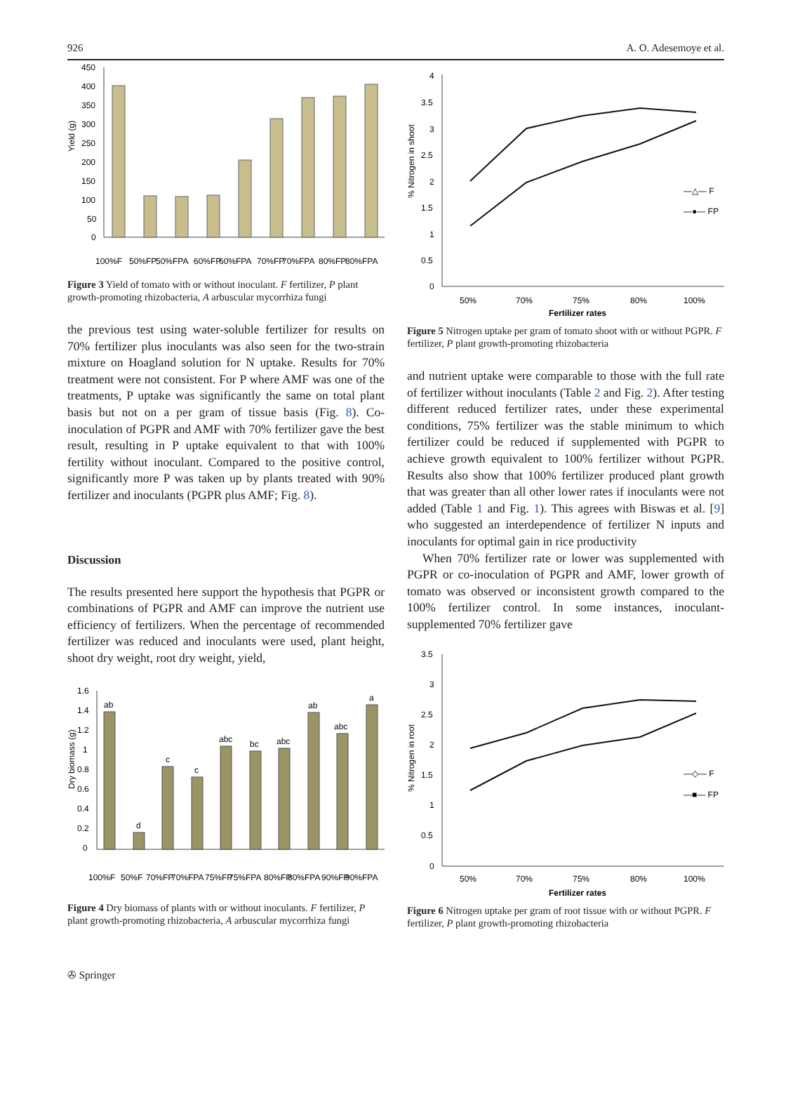926 A. O. Adesemoye et al.
Yield (g)
450
400
350
300
250
200
150
100
50
0
100%F
50%FP
50%FPA
60%FP
60%FPA
70%FP
70%FPA
80%FP
80%FPA
Figure 3 Yield of tomato with or without inoculant. F fertilizer, P plant growth-promoting rhizobacteria, A arbuscular mycorrhiza fungi
the previous test using water-soluble fertilizer for results on 70% fertilizer plus inoculants was also seen for the two-strain mixture on Hoagland solution for N uptake. Results for 70% treatment were not consistent. For P where AMF was one of the treatments, P uptake was significantly the same on total plant basis but not on a per gram of tissue basis (Fig. 8). Co-inoculation of PGPR and AMF with 70% fertilizer gave the best result, resulting in P uptake equivalent to that with 100% fertility without inoculant. Compared to the positive control, significantly more P was taken up by plants treated with 90% fertilizer and inoculants (PGPR plus AMF; Fig. 8).
Discussion
The results presented here support the hypothesis that PGPR or combinations of PGPR and AMF can improve the nutrient use efficiency of fertilizers. When the percentage of recommended fertilizer was reduced and inoculants were used, plant height, shoot dry weight, root dry weight, yield,
Dry biomass (g)
1.6
1.4
1.2
1
0.8
0.6
0.4
0.2
0
ab
d
c
c
abc
bc
abc
ab
abc
a
100%F
50%F
70%FP
70%FPA
75%FP
75%FPA
80%FP
80%FPA
90%FP
90%FPA
Figure 4 Dry biomass of plants with or without inoculants. F fertilizer, P plant growth-promoting rhizobacteria, A arbuscular mycorrhiza fungi
% Nitrogen in shoot
4
3.5
3
2.5
2
1.5
1
0.5
0
50%
70%
75%
80%
100%
Fertilizer rates
—△— F
—●— FP
Figure 5 Nitrogen uptake per gram of tomato shoot with or without PGPR. F fertilizer, P plant growth-promoting rhizobacteria
and nutrient uptake were comparable to those with the full rate of fertilizer without inoculants (Table 2 and Fig. 2). After testing different reduced fertilizer rates, under these experimental conditions, 75% fertilizer was the stable minimum to which fertilizer could be reduced if supplemented with PGPR to achieve growth equivalent to 100% fertilizer without PGPR. Results also show that 100% fertilizer produced plant growth that was greater than all other lower rates if inoculants were not added (Table 1 and Fig. 1). This agrees with Biswas et al. [9] who suggested an interdependence of fertilizer N inputs and inoculants for optimal gain in rice productivity
When 70% fertilizer rate or lower was supplemented with PGPR or co-inoculation of PGPR and AMF, lower growth of tomato was observed or inconsistent growth compared to the 100% fertilizer control. In some instances, inoculant-supplemented 70% fertilizer gave
% Nitrogen in root
3.5
3
2.5
2
1.5
1
0.5
0
50%
70%
75%
80%
100%
Fertilizer rates
—◇— F
—■— FP
Figure 6 Nitrogen uptake per gram of root tissue with or without PGPR. F fertilizer, P plant growth-promoting rhizobacteria
✇ Springer